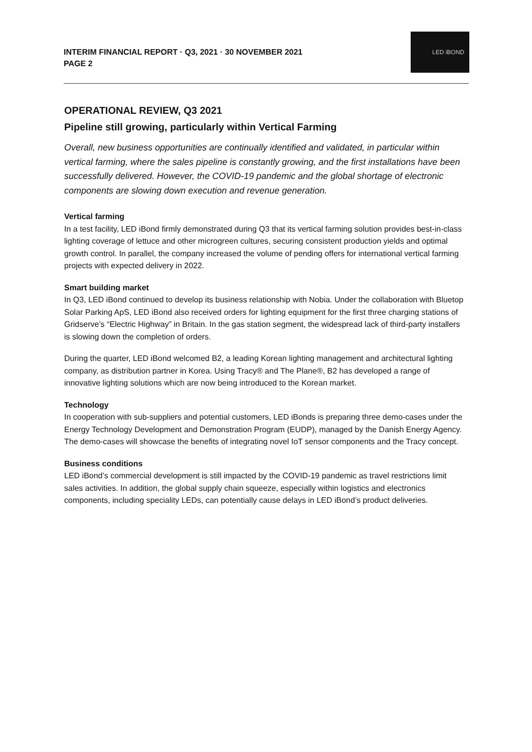INTERIM FINANCIAL REPORT · Q3, 2021 · 30 NOVEMBER 2021
PAGE 2
LED iBOND
OPERATIONAL REVIEW, Q3 2021
Pipeline still growing, particularly within Vertical Farming
Overall, new business opportunities are continually identified and validated, in particular within vertical farming, where the sales pipeline is constantly growing, and the first installations have been successfully delivered. However, the COVID-19 pandemic and the global shortage of electronic components are slowing down execution and revenue generation.
Vertical farming
In a test facility, LED iBond firmly demonstrated during Q3 that its vertical farming solution provides best-in-class lighting coverage of lettuce and other microgreen cultures, securing consistent production yields and optimal growth control. In parallel, the company increased the volume of pending offers for international vertical farming projects with expected delivery in 2022.
Smart building market
In Q3, LED iBond continued to develop its business relationship with Nobia. Under the collaboration with Bluetop Solar Parking ApS, LED iBond also received orders for lighting equipment for the first three charging stations of Gridserve’s “Electric Highway” in Britain. In the gas station segment, the widespread lack of third-party installers is slowing down the completion of orders.
During the quarter, LED iBond welcomed B2, a leading Korean lighting management and architectural lighting company, as distribution partner in Korea. Using Tracy® and The Plane®, B2 has developed a range of innovative lighting solutions which are now being introduced to the Korean market.
Technology
In cooperation with sub-suppliers and potential customers, LED iBonds is preparing three demo-cases under the Energy Technology Development and Demonstration Program (EUDP), managed by the Danish Energy Agency. The demo-cases will showcase the benefits of integrating novel IoT sensor components and the Tracy concept.
Business conditions
LED iBond’s commercial development is still impacted by the COVID-19 pandemic as travel restrictions limit sales activities. In addition, the global supply chain squeeze, especially within logistics and electronics components, including speciality LEDs, can potentially cause delays in LED iBond’s product deliveries.